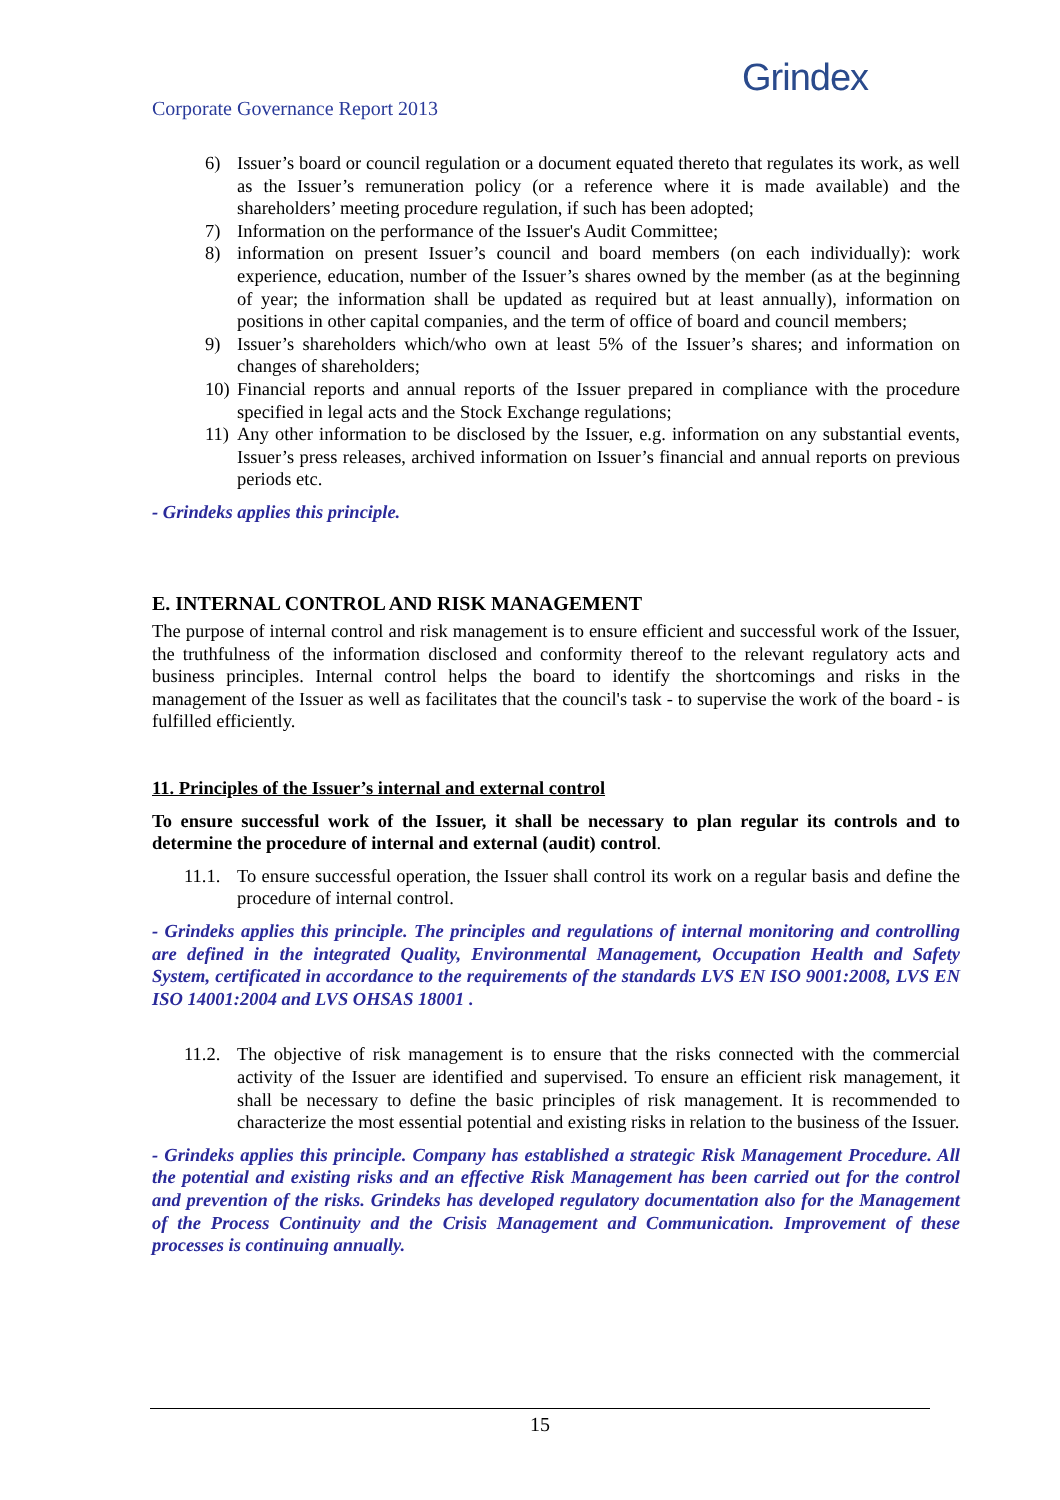Corporate Governance Report 2013
Grindex
6) Issuer’s board or council regulation or a document equated thereto that regulates its work, as well as the Issuer’s remuneration policy (or a reference where it is made available) and the shareholders’ meeting procedure regulation, if such has been adopted;
7) Information on the performance of the Issuer's Audit Committee;
8) information on present Issuer’s council and board members (on each individually): work experience, education, number of the Issuer’s shares owned by the member (as at the beginning of year; the information shall be updated as required but at least annually), information on positions in other capital companies, and the term of office of board and council members;
9) Issuer’s shareholders which/who own at least 5% of the Issuer’s shares; and information on changes of shareholders;
10) Financial reports and annual reports of the Issuer prepared in compliance with the procedure specified in legal acts and the Stock Exchange regulations;
11) Any other information to be disclosed by the Issuer, e.g. information on any substantial events, Issuer’s press releases, archived information on Issuer’s financial and annual reports on previous periods etc.
- Grindeks applies this principle.
E. INTERNAL CONTROL AND RISK MANAGEMENT
The purpose of internal control and risk management is to ensure efficient and successful work of the Issuer, the truthfulness of the information disclosed and conformity thereof to the relevant regulatory acts and business principles. Internal control helps the board to identify the shortcomings and risks in the management of the Issuer as well as facilitates that the council's task - to supervise the work of the board - is fulfilled efficiently.
11. Principles of the Issuer’s internal and external control
To ensure successful work of the Issuer, it shall be necessary to plan regular its controls and to determine the procedure of internal and external (audit) control.
11.1. To ensure successful operation, the Issuer shall control its work on a regular basis and define the procedure of internal control.
- Grindeks applies this principle. The principles and regulations of internal monitoring and controlling are defined in the integrated Quality, Environmental Management, Occupation Health and Safety System, certificated in accordance to the requirements of the standards LVS EN ISO 9001:2008, LVS EN ISO 14001:2004 and LVS OHSAS 18001 .
11.2. The objective of risk management is to ensure that the risks connected with the commercial activity of the Issuer are identified and supervised. To ensure an efficient risk management, it shall be necessary to define the basic principles of risk management. It is recommended to characterize the most essential potential and existing risks in relation to the business of the Issuer.
- Grindeks applies this principle. Company has established a strategic Risk Management Procedure. All the potential and existing risks and an effective Risk Management has been carried out for the control and prevention of the risks. Grindeks has developed regulatory documentation also for the Management of the Process Continuity and the Crisis Management and Communication. Improvement of these processes is continuing annually.
15